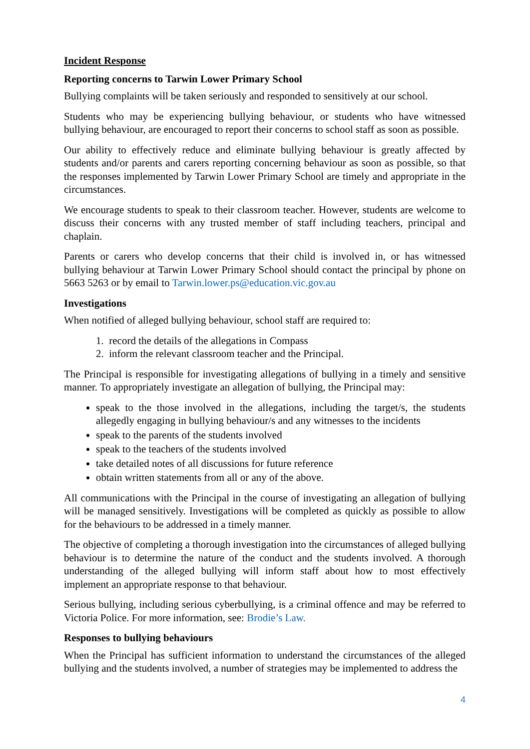Incident Response
Reporting concerns to Tarwin Lower Primary School
Bullying complaints will be taken seriously and responded to sensitively at our school.
Students who may be experiencing bullying behaviour, or students who have witnessed bullying behaviour, are encouraged to report their concerns to school staff as soon as possible.
Our ability to effectively reduce and eliminate bullying behaviour is greatly affected by students and/or parents and carers reporting concerning behaviour as soon as possible, so that the responses implemented by Tarwin Lower Primary School are timely and appropriate in the circumstances.
We encourage students to speak to their classroom teacher. However, students are welcome to discuss their concerns with any trusted member of staff including teachers, principal and chaplain.
Parents or carers who develop concerns that their child is involved in, or has witnessed bullying behaviour at Tarwin Lower Primary School should contact the principal by phone on 5663 5263 or by email to Tarwin.lower.ps@education.vic.gov.au
Investigations
When notified of alleged bullying behaviour, school staff are required to:
1. record the details of the allegations in Compass
2. inform the relevant classroom teacher and the Principal.
The Principal is responsible for investigating allegations of bullying in a timely and sensitive manner. To appropriately investigate an allegation of bullying, the Principal may:
speak to the those involved in the allegations, including the target/s, the students allegedly engaging in bullying behaviour/s and any witnesses to the incidents
speak to the parents of the students involved
speak to the teachers of the students involved
take detailed notes of all discussions for future reference
obtain written statements from all or any of the above.
All communications with the Principal in the course of investigating an allegation of bullying will be managed sensitively. Investigations will be completed as quickly as possible to allow for the behaviours to be addressed in a timely manner.
The objective of completing a thorough investigation into the circumstances of alleged bullying behaviour is to determine the nature of the conduct and the students involved. A thorough understanding of the alleged bullying will inform staff about how to most effectively implement an appropriate response to that behaviour.
Serious bullying, including serious cyberbullying, is a criminal offence and may be referred to Victoria Police. For more information, see: Brodie’s Law.
Responses to bullying behaviours
When the Principal has sufficient information to understand the circumstances of the alleged bullying and the students involved, a number of strategies may be implemented to address the
4